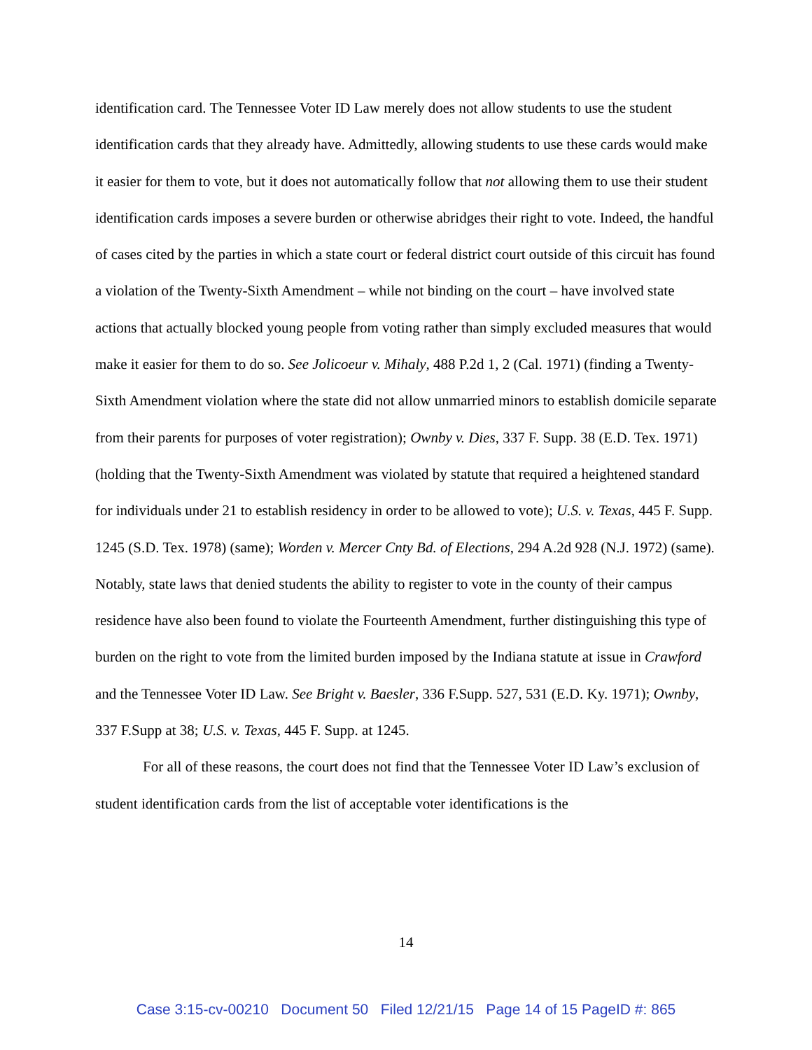identification card. The Tennessee Voter ID Law merely does not allow students to use the student identification cards that they already have. Admittedly, allowing students to use these cards would make it easier for them to vote, but it does not automatically follow that not allowing them to use their student identification cards imposes a severe burden or otherwise abridges their right to vote. Indeed, the handful of cases cited by the parties in which a state court or federal district court outside of this circuit has found a violation of the Twenty-Sixth Amendment – while not binding on the court – have involved state actions that actually blocked young people from voting rather than simply excluded measures that would make it easier for them to do so. See Jolicoeur v. Mihaly, 488 P.2d 1, 2 (Cal. 1971) (finding a Twenty-Sixth Amendment violation where the state did not allow unmarried minors to establish domicile separate from their parents for purposes of voter registration); Ownby v. Dies, 337 F. Supp. 38 (E.D. Tex. 1971) (holding that the Twenty-Sixth Amendment was violated by statute that required a heightened standard for individuals under 21 to establish residency in order to be allowed to vote); U.S. v. Texas, 445 F. Supp. 1245 (S.D. Tex. 1978) (same); Worden v. Mercer Cnty Bd. of Elections, 294 A.2d 928 (N.J. 1972) (same). Notably, state laws that denied students the ability to register to vote in the county of their campus residence have also been found to violate the Fourteenth Amendment, further distinguishing this type of burden on the right to vote from the limited burden imposed by the Indiana statute at issue in Crawford and the Tennessee Voter ID Law. See Bright v. Baesler, 336 F.Supp. 527, 531 (E.D. Ky. 1971); Ownby, 337 F.Supp at 38; U.S. v. Texas, 445 F. Supp. at 1245.
For all of these reasons, the court does not find that the Tennessee Voter ID Law’s exclusion of student identification cards from the list of acceptable voter identifications is the
14
Case 3:15-cv-00210 Document 50 Filed 12/21/15 Page 14 of 15 PageID #: 865